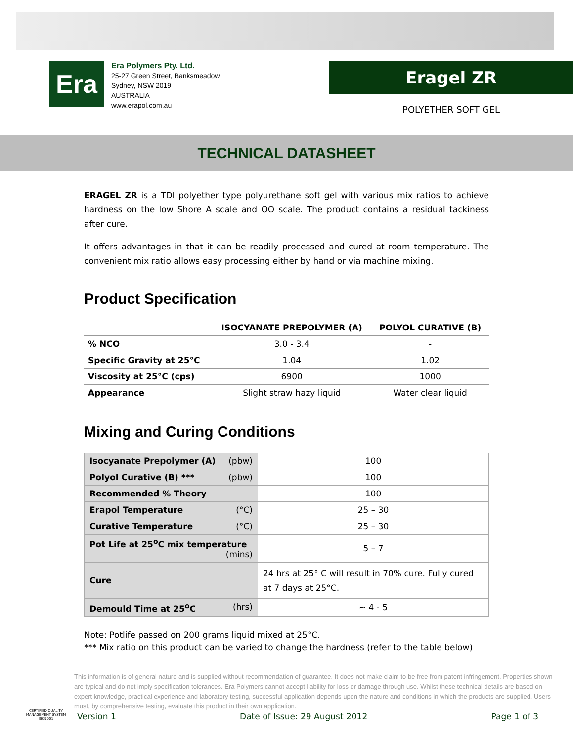Era
Era Polymers Pty. Ltd.
25-27 Green Street, Banksmeadow
Sydney, NSW 2019
AUSTRALIA
www.erapol.com.au
Eragel ZR
POLYETHER SOFT GEL
TECHNICAL DATASHEET
ERAGEL ZR is a TDI polyether type polyurethane soft gel with various mix ratios to achieve hardness on the low Shore A scale and OO scale. The product contains a residual tackiness after cure.
It offers advantages in that it can be readily processed and cured at room temperature. The convenient mix ratio allows easy processing either by hand or via machine mixing.
Product Specification
| | ISOCYANATE PREPOLYMER (A) | POLYOL CURATIVE (B) |
| --- | --- | --- |
| % NCO | 3.0 - 3.4 | - |
| Specific Gravity at 25°C | 1.04 | 1.02 |
| Viscosity at 25°C (cps) | 6900 | 1000 |
| Appearance | Slight straw hazy liquid | Water clear liquid |
Mixing and Curing Conditions
| Isocyanate Prepolymer (A) (pbw) | 100 |
| Polyol Curative (B) *** (pbw) | 100 |
| Recommended % Theory | 100 |
| Erapol Temperature (°C) | 25 – 30 |
| Curative Temperature (°C) | 25 – 30 |
| Pot Life at 25<sup>o</sup>C mix temperature (mins) | 5 – 7 |
| Cure | 24 hrs at 25° C will result in 70% cure. Fully cured at 7 days at 25°C. |
| Demould Time at 25<sup>o</sup>C (hrs) | ~ 4 - 5 |
Note: Potlife passed on 200 grams liquid mixed at 25°C.
*** Mix ratio on this product can be varied to change the hardness (refer to the table below)
CERTIFIED QUALITY MANAGEMENT SYSTEM ISO9001
This information is of general nature and is supplied without recommendation of guarantee. It does not make claim to be free from patent infringement. Properties shown are typical and do not imply specification tolerances. Era Polymers cannot accept liability for loss or damage through use. Whilst these technical details are based on expert knowledge, practical experience and laboratory testing, successful application depends upon the nature and conditions in which the products are supplied. Users must, by comprehensive testing, evaluate this product in their own application.
Version 1 Date of Issue: 29 August 2012 Page 1 of 3